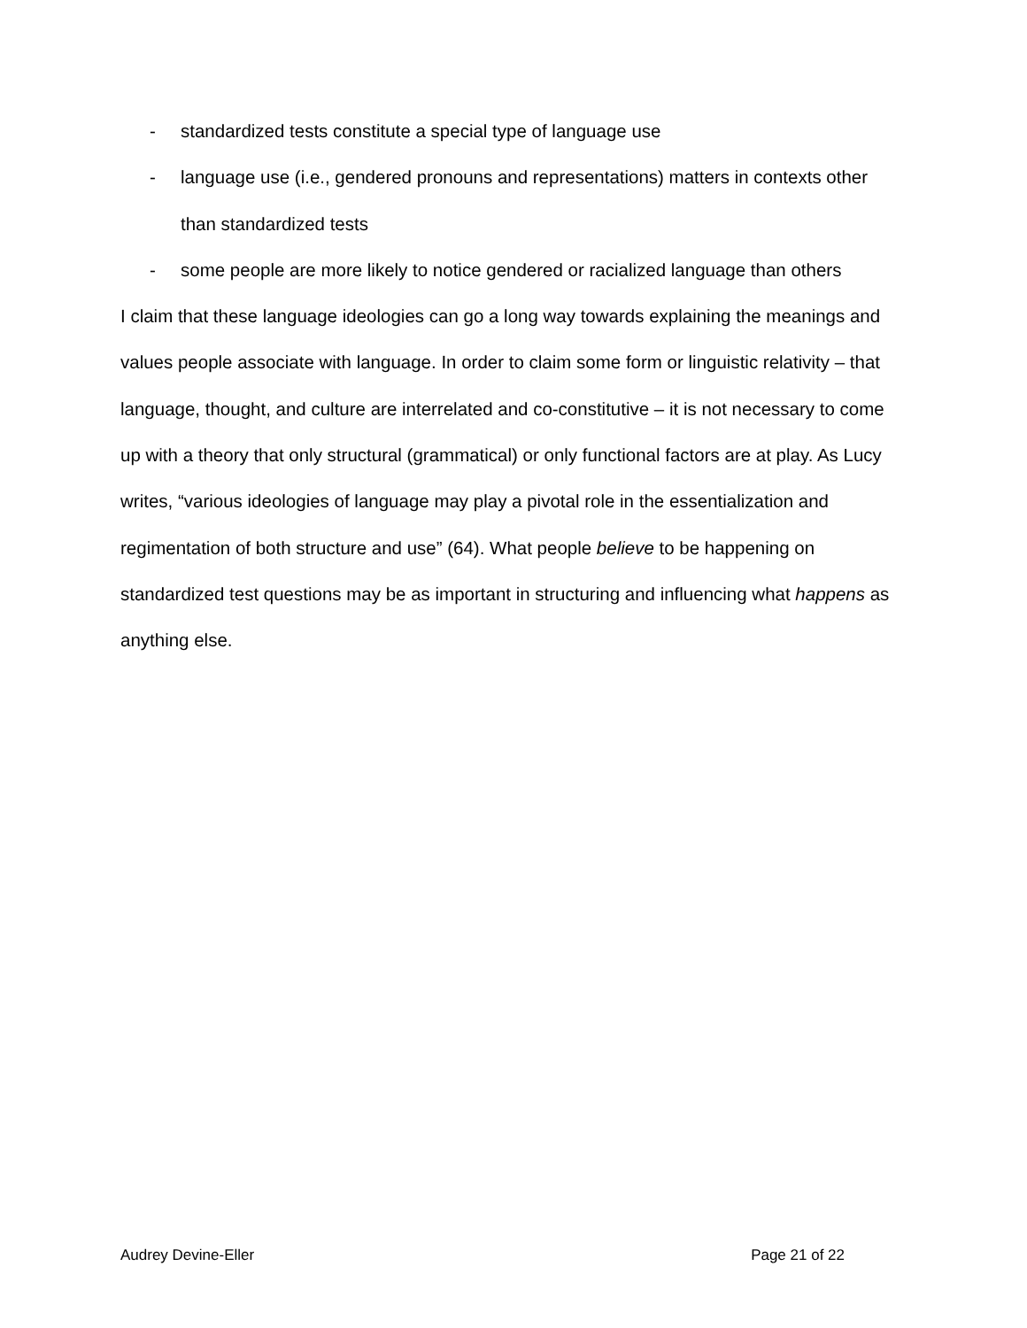- standardized tests constitute a special type of language use
- language use (i.e., gendered pronouns and representations) matters in contexts other than standardized tests
- some people are more likely to notice gendered or racialized language than others
I claim that these language ideologies can go a long way towards explaining the meanings and values people associate with language. In order to claim some form or linguistic relativity – that language, thought, and culture are interrelated and co-constitutive – it is not necessary to come up with a theory that only structural (grammatical) or only functional factors are at play. As Lucy writes, “various ideologies of language may play a pivotal role in the essentialization and regimentation of both structure and use” (64). What people believe to be happening on standardized test questions may be as important in structuring and influencing what happens as anything else.
Audrey Devine-Eller Page 21 of 22